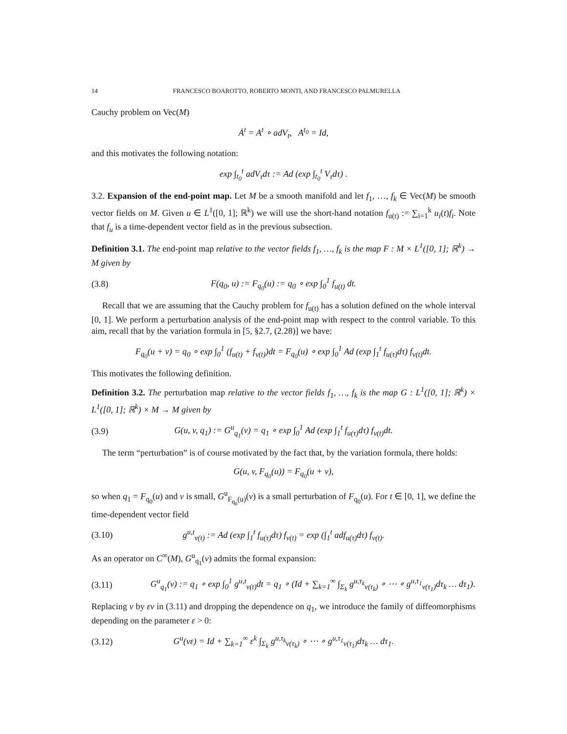14 FRANCESCO BOAROTTO, ROBERTO MONTI, AND FRANCESCO PALMURELLA
Cauchy problem on Vec(M)
Ȧ<sup>t</sup> = A<sup>t</sup> ∘ adV<sub>t</sub>, A<sup>t<sub>0</sub></sup> = Id,
and this motivates the following notation:
exp ∫<sub>t<sub>0</sub></sub><sup>t</sup> adV<sub>τ</sub>dτ := Ad (exp ∫<sub>t<sub>0</sub></sub><sup>t</sup> V<sub>τ</sub>dτ) .
3.2. Expansion of the end-point map. Let M be a smooth manifold and let f<sub>1</sub>, …, f<sub>k</sub> ∈ Vec(M) be smooth vector fields on M. Given u ∈ L<sup>1</sup>([0, 1]; ℝ<sup>k</sup>) we will use the short-hand notation f<sub>u(t)</sub> := ∑<sub>i=1</sub><sup>k</sup> u<sub>i</sub>(t)f<sub>i</sub>. Note that f<sub>u</sub> is a time-dependent vector field as in the previous subsection.
Definition 3.1. The end-point map relative to the vector fields f<sub>1</sub>, …, f<sub>k</sub> is the map F : M × L<sup>1</sup>([0, 1]; ℝ<sup>k</sup>) → M given by
(3.8) F(q<sub>0</sub>, u) := F<sub>q<sub>0</sub></sub>(u) := q<sub>0</sub> ∘ exp ∫<sub>0</sub><sup>1</sup> f<sub>u(t)</sub> dt.
Recall that we are assuming that the Cauchy problem for f<sub>u(t)</sub> has a solution defined on the whole interval [0, 1]. We perform a perturbation analysis of the end-point map with respect to the control variable. To this aim, recall that by the variation formula in [5, §2.7, (2.28)] we have:
F<sub>q<sub>0</sub></sub>(u + v) = q<sub>0</sub> ∘ exp ∫<sub>0</sub><sup>1</sup> (f<sub>u(t)</sub> + f<sub>v(t)</sub>)dt = F<sub>q<sub>0</sub></sub>(u) ∘ exp ∫<sub>0</sub><sup>1</sup> Ad (exp ∫<sub>1</sub><sup>t</sup> f<sub>u(τ)</sub>dτ) f<sub>v(t)</sub>dt.
This motivates the following definition.
Definition 3.2. The perturbation map relative to the vector fields f<sub>1</sub>, …, f<sub>k</sub> is the map G : L<sup>1</sup>([0, 1]; ℝ<sup>k</sup>) × L<sup>1</sup>([0, 1]; ℝ<sup>k</sup>) × M → M given by
(3.9) G(u, v, q<sub>1</sub>) := G<sup>u</sup><sub>q<sub>1</sub></sub>(v) = q<sub>1</sub> ∘ exp ∫<sub>0</sub><sup>1</sup> Ad (exp ∫<sub>1</sub><sup>t</sup> f<sub>u(τ)</sub>dτ) f<sub>v(t)</sub>dt.
The term “perturbation” is of course motivated by the fact that, by the variation formula, there holds:
G(u, v, F<sub>q<sub>0</sub></sub>(u)) = F<sub>q<sub>0</sub></sub>(u + v),
so when q<sub>1</sub> = F<sub>q<sub>0</sub></sub>(u) and v is small, G<sup>u</sup><sub>F<sub>q<sub>0</sub></sub>(u)</sub>(v) is a small perturbation of F<sub>q<sub>0</sub></sub>(u). For t ∈ [0, 1], we define the time-dependent vector field
(3.10) g<sup>u,t</sup><sub>v(t)</sub> := Ad (exp ∫<sub>1</sub><sup>t</sup> f<sub>u(τ)</sub>dτ) f<sub>v(t)</sub> = exp (∫<sub>1</sub><sup>t</sup> adf<sub>u(τ)</sub>dτ) f<sub>v(t)</sub>.
As an operator on C<sup>∞</sup>(M), G<sup>u</sup><sub>q<sub>1</sub></sub>(v) admits the formal expansion:
(3.11) G<sup>u</sup><sub>q<sub>1</sub></sub>(v) := q<sub>1</sub> ∘ exp ∫<sub>0</sub><sup>1</sup> g<sup>u,t</sup><sub>v(t)</sub>dt = q<sub>1</sub> ∘ (Id + ∑<sub>k=1</sub><sup>∞</sup> ∫<sub>Σ<sub>k</sub></sub> g<sup>u,τ<sub>k</sub></sup><sub>v(τ<sub>k</sub>)</sub> ∘ ⋯ ∘ g<sup>u,τ<sub>1</sub></sup><sub>v(τ<sub>1</sub>)</sub>dτ<sub>k</sub> … dτ<sub>1</sub>).
Replacing v by εv in (3.11) and dropping the dependence on q<sub>1</sub>, we introduce the family of diffeomorphisms depending on the parameter ε > 0:
(3.12) G<sup>u</sup>(vε) = Id + ∑<sub>k=1</sub><sup>∞</sup> ε<sup>k</sup> ∫<sub>Σ<sub>k</sub></sub> g<sup>u,τ<sub>k</sub></sup><sub>v(τ<sub>k</sub>)</sub> ∘ ⋯ ∘ g<sup>u,τ<sub>1</sub></sup><sub>v(τ<sub>1</sub>)</sub>dτ<sub>k</sub> … dτ<sub>1</sub>.